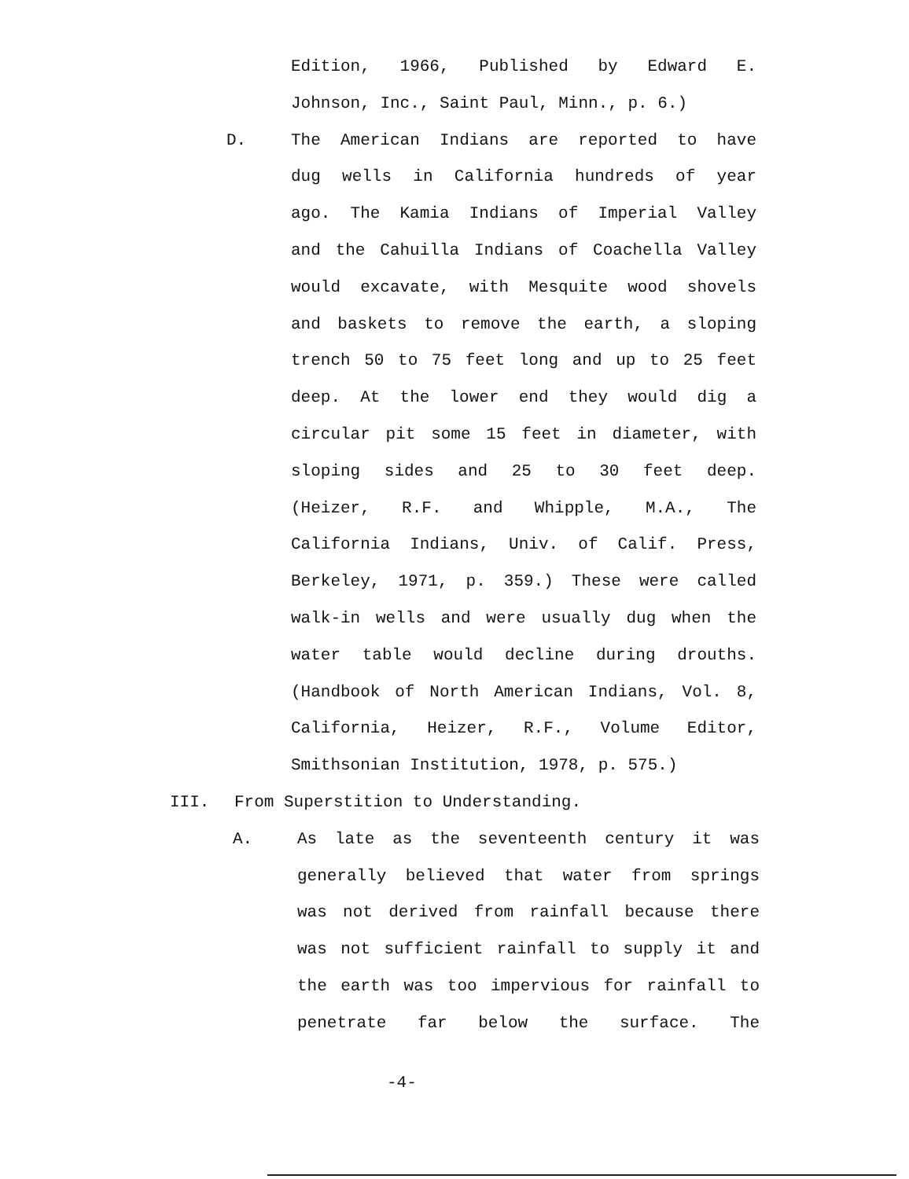Edition, 1966, Published by Edward E.
Johnson, Inc., Saint Paul, Minn., p. 6.)
D. The American Indians are reported to have
dug wells in California hundreds of year
ago. The Kamia Indians of Imperial Valley
and the Cahuilla Indians of Coachella Valley
would excavate, with Mesquite wood shovels
and baskets to remove the earth, a sloping
trench 50 to 75 feet long and up to 25 feet
deep. At the lower end they would dig a
circular pit some 15 feet in diameter, with
sloping sides and 25 to 30 feet deep.
(Heizer, R.F. and Whipple, M.A., The
California Indians, Univ. of Calif. Press,
Berkeley, 1971, p. 359.) These were called
walk-in wells and were usually dug when the
water table would decline during drouths.
(Handbook of North American Indians, Vol. 8,
California, Heizer, R.F., Volume Editor,
Smithsonian Institution, 1978, p. 575.)
III. From Superstition to Understanding.
A. As late as the seventeenth century it was
generally believed that water from springs
was not derived from rainfall because there
was not sufficient rainfall to supply it and
the earth was too impervious for rainfall to
penetrate far below the surface. The
-4-